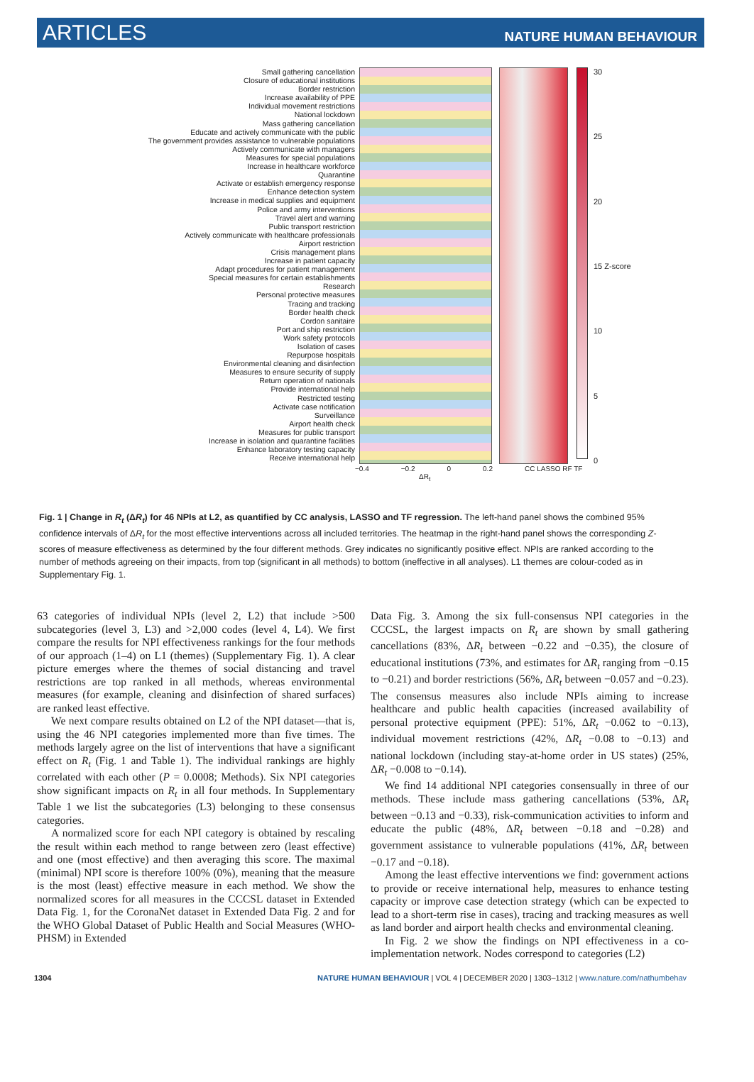ARTICLES NATURE HUMAN BEHAVIOUR
Small gathering cancellation
Closure of educational institutions
Border restriction
Increase availability of PPE
Individual movement restrictions
National lockdown
Mass gathering cancellation
Educate and actively communicate with the public
The government provides assistance to vulnerable populations
Actively communicate with managers
Measures for special populations
Increase in healthcare workforce
Quarantine
Activate or establish emergency response
Enhance detection system
Increase in medical supplies and equipment
Police and army interventions
Travel alert and warning
Public transport restriction
Actively communicate with healthcare professionals
Airport restriction
Crisis management plans
Increase in patient capacity
Adapt procedures for patient management
Special measures for certain establishments
Research
Personal protective measures
Tracing and tracking
Border health check
Cordon sanitaire
Port and ship restriction
Work safety protocols
Isolation of cases
Repurpose hospitals
Environmental cleaning and disinfection
Measures to ensure security of supply
Return operation of nationals
Provide international help
Restricted testing
Activate case notification
Surveillance
Airport health check
Measures for public transport
Increase in isolation and quarantine facilities
Enhance laboratory testing capacity
Receive international help
30
25
20
15 Z-score
10
5
0
−0.4 −0.2 0 0.2 CC LASSO RF TF
ΔR<sub>t</sub>
Fig. 1 | Change in R<sub>t</sub> (ΔR<sub>t</sub>) for 46 NPIs at L2, as quantified by CC analysis, LASSO and TF regression. The left-hand panel shows the combined 95% confidence intervals of ΔR<sub>t</sub> for the most effective interventions across all included territories. The heatmap in the right-hand panel shows the corresponding Z-scores of measure effectiveness as determined by the four different methods. Grey indicates no significantly positive effect. NPIs are ranked according to the number of methods agreeing on their impacts, from top (significant in all methods) to bottom (ineffective in all analyses). L1 themes are colour-coded as in Supplementary Fig. 1.
63 categories of individual NPIs (level 2, L2) that include >500 subcategories (level 3, L3) and >2,000 codes (level 4, L4). We first compare the results for NPI effectiveness rankings for the four methods of our approach (1–4) on L1 (themes) (Supplementary Fig. 1). A clear picture emerges where the themes of social distancing and travel restrictions are top ranked in all methods, whereas environmental measures (for example, cleaning and disinfection of shared surfaces) are ranked least effective.
We next compare results obtained on L2 of the NPI dataset—that is, using the 46 NPI categories implemented more than five times. The methods largely agree on the list of interventions that have a significant effect on R<sub>t</sub> (Fig. 1 and Table 1). The individual rankings are highly correlated with each other (P = 0.0008; Methods). Six NPI categories show significant impacts on R<sub>t</sub> in all four methods. In Supplementary Table 1 we list the subcategories (L3) belonging to these consensus categories.
A normalized score for each NPI category is obtained by rescaling the result within each method to range between zero (least effective) and one (most effective) and then averaging this score. The maximal (minimal) NPI score is therefore 100% (0%), meaning that the measure is the most (least) effective measure in each method. We show the normalized scores for all measures in the CCCSL dataset in Extended Data Fig. 1, for the CoronaNet dataset in Extended Data Fig. 2 and for the WHO Global Dataset of Public Health and Social Measures (WHO-PHSM) in Extended
Data Fig. 3. Among the six full-consensus NPI categories in the CCCSL, the largest impacts on R<sub>t</sub> are shown by small gathering cancellations (83%, ΔR<sub>t</sub> between −0.22 and −0.35), the closure of educational institutions (73%, and estimates for ΔR<sub>t</sub> ranging from −0.15 to −0.21) and border restrictions (56%, ΔR<sub>t</sub> between −0.057 and −0.23). The consensus measures also include NPIs aiming to increase healthcare and public health capacities (increased availability of personal protective equipment (PPE): 51%, ΔR<sub>t</sub> −0.062 to −0.13), individual movement restrictions (42%, ΔR<sub>t</sub> −0.08 to −0.13) and national lockdown (including stay-at-home order in US states) (25%, ΔR<sub>t</sub> −0.008 to −0.14).
We find 14 additional NPI categories consensually in three of our methods. These include mass gathering cancellations (53%, ΔR<sub>t</sub> between −0.13 and −0.33), risk-communication activities to inform and educate the public (48%, ΔR<sub>t</sub> between −0.18 and −0.28) and government assistance to vulnerable populations (41%, ΔR<sub>t</sub> between −0.17 and −0.18).
Among the least effective interventions we find: government actions to provide or receive international help, measures to enhance testing capacity or improve case detection strategy (which can be expected to lead to a short-term rise in cases), tracing and tracking measures as well as land border and airport health checks and environmental cleaning.
In Fig. 2 we show the findings on NPI effectiveness in a co-implementation network. Nodes correspond to categories (L2)
1304 NATURE HUMAN BEHAVIOUR | VOL 4 | DECEMBER 2020 | 1303–1312 | www.nature.com/nathumbehav